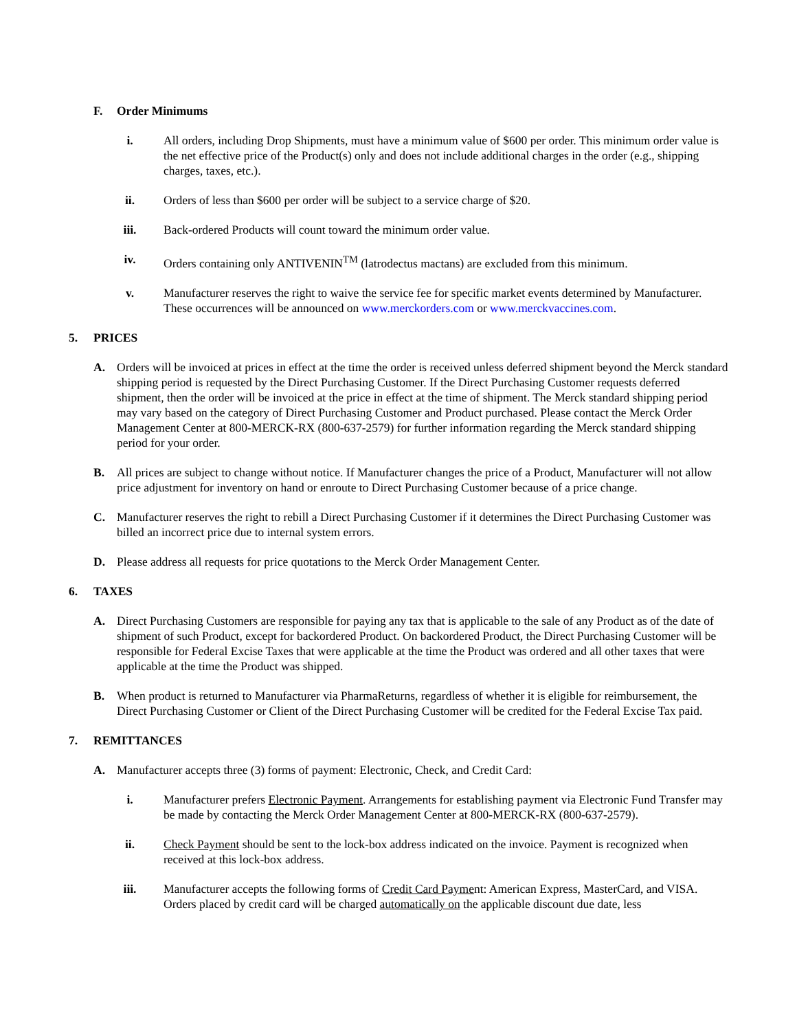F. Order Minimums
i. All orders, including Drop Shipments, must have a minimum value of $600 per order. This minimum order value is the net effective price of the Product(s) only and does not include additional charges in the order (e.g., shipping charges, taxes, etc.).
ii. Orders of less than $600 per order will be subject to a service charge of $20.
iii. Back-ordered Products will count toward the minimum order value.
iv. Orders containing only ANTIVENIN<sup>TM</sup> (latrodectus mactans) are excluded from this minimum.
v. Manufacturer reserves the right to waive the service fee for specific market events determined by Manufacturer. These occurrences will be announced on www.merckorders.com or www.merckvaccines.com.
5. PRICES
A. Orders will be invoiced at prices in effect at the time the order is received unless deferred shipment beyond the Merck standard shipping period is requested by the Direct Purchasing Customer. If the Direct Purchasing Customer requests deferred shipment, then the order will be invoiced at the price in effect at the time of shipment. The Merck standard shipping period may vary based on the category of Direct Purchasing Customer and Product purchased. Please contact the Merck Order Management Center at 800-MERCK-RX (800-637-2579) for further information regarding the Merck standard shipping period for your order.
B. All prices are subject to change without notice. If Manufacturer changes the price of a Product, Manufacturer will not allow price adjustment for inventory on hand or enroute to Direct Purchasing Customer because of a price change.
C. Manufacturer reserves the right to rebill a Direct Purchasing Customer if it determines the Direct Purchasing Customer was billed an incorrect price due to internal system errors.
D. Please address all requests for price quotations to the Merck Order Management Center.
6. TAXES
A. Direct Purchasing Customers are responsible for paying any tax that is applicable to the sale of any Product as of the date of shipment of such Product, except for backordered Product. On backordered Product, the Direct Purchasing Customer will be responsible for Federal Excise Taxes that were applicable at the time the Product was ordered and all other taxes that were applicable at the time the Product was shipped.
B. When product is returned to Manufacturer via PharmaReturns, regardless of whether it is eligible for reimbursement, the Direct Purchasing Customer or Client of the Direct Purchasing Customer will be credited for the Federal Excise Tax paid.
7. REMITTANCES
A. Manufacturer accepts three (3) forms of payment: Electronic, Check, and Credit Card:
i. Manufacturer prefers Electronic Payment. Arrangements for establishing payment via Electronic Fund Transfer may be made by contacting the Merck Order Management Center at 800-MERCK-RX (800-637-2579).
ii. Check Payment should be sent to the lock-box address indicated on the invoice. Payment is recognized when received at this lock-box address.
iii. Manufacturer accepts the following forms of Credit Card Payment: American Express, MasterCard, and VISA. Orders placed by credit card will be charged automatically on the applicable discount due date, less